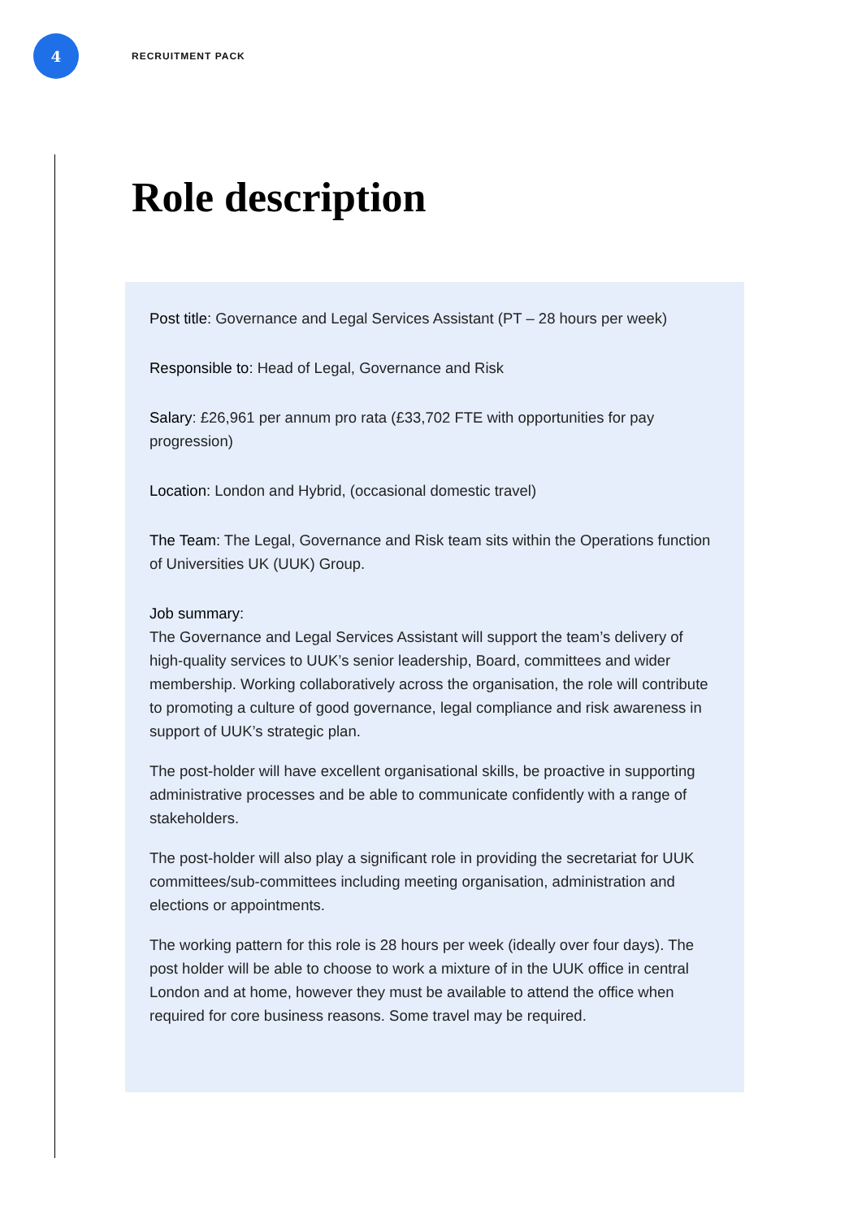4
RECRUITMENT PACK
Role description
Post title: Governance and Legal Services Assistant (PT – 28 hours per week)
Responsible to: Head of Legal, Governance and Risk
Salary: £26,961 per annum pro rata (£33,702 FTE with opportunities for pay progression)
Location: London and Hybrid, (occasional domestic travel)
The Team: The Legal, Governance and Risk team sits within the Operations function of Universities UK (UUK) Group.
Job summary:
The Governance and Legal Services Assistant will support the team’s delivery of high-quality services to UUK’s senior leadership, Board, committees and wider membership. Working collaboratively across the organisation, the role will contribute to promoting a culture of good governance, legal compliance and risk awareness in support of UUK’s strategic plan.
The post-holder will have excellent organisational skills, be proactive in supporting administrative processes and be able to communicate confidently with a range of stakeholders.
The post-holder will also play a significant role in providing the secretariat for UUK committees/sub-committees including meeting organisation, administration and elections or appointments.
The working pattern for this role is 28 hours per week (ideally over four days). The post holder will be able to choose to work a mixture of in the UUK office in central London and at home, however they must be available to attend the office when required for core business reasons. Some travel may be required.